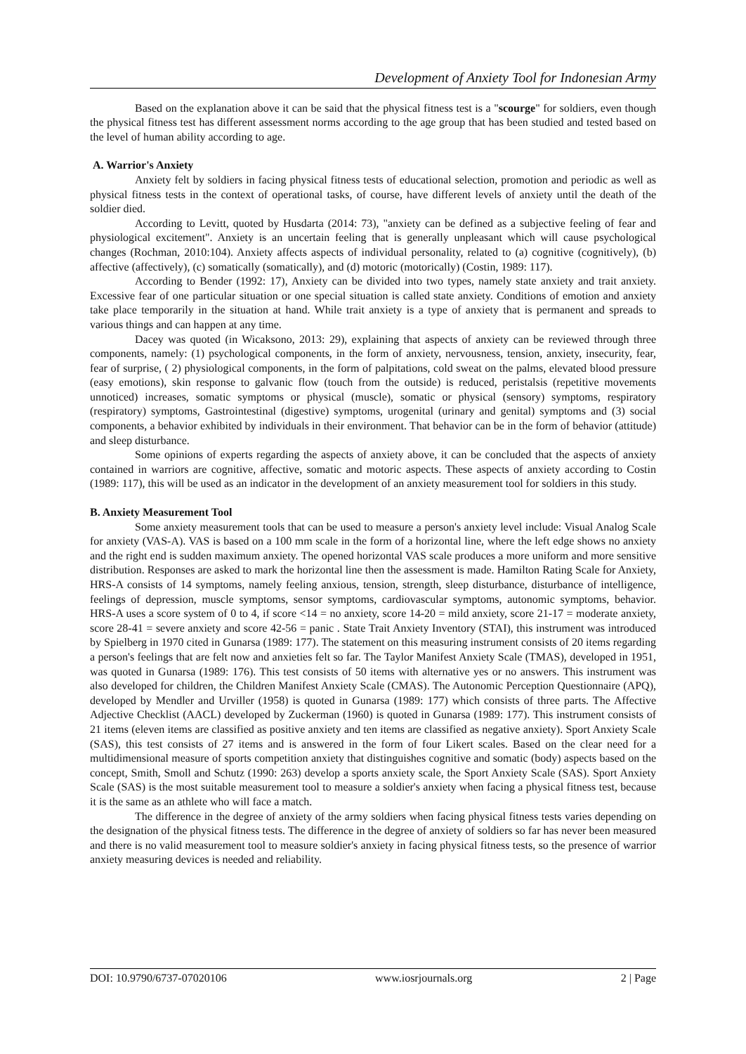Development of Anxiety Tool for Indonesian Army
Based on the explanation above it can be said that the physical fitness test is a "scourge" for soldiers, even though the physical fitness test has different assessment norms according to the age group that has been studied and tested based on the level of human ability according to age.
A. Warrior's Anxiety
Anxiety felt by soldiers in facing physical fitness tests of educational selection, promotion and periodic as well as physical fitness tests in the context of operational tasks, of course, have different levels of anxiety until the death of the soldier died.
According to Levitt, quoted by Husdarta (2014: 73), "anxiety can be defined as a subjective feeling of fear and physiological excitement". Anxiety is an uncertain feeling that is generally unpleasant which will cause psychological changes (Rochman, 2010:104). Anxiety affects aspects of individual personality, related to (a) cognitive (cognitively), (b) affective (affectively), (c) somatically (somatically), and (d) motoric (motorically) (Costin, 1989: 117).
According to Bender (1992: 17), Anxiety can be divided into two types, namely state anxiety and trait anxiety. Excessive fear of one particular situation or one special situation is called state anxiety. Conditions of emotion and anxiety take place temporarily in the situation at hand. While trait anxiety is a type of anxiety that is permanent and spreads to various things and can happen at any time.
Dacey was quoted (in Wicaksono, 2013: 29), explaining that aspects of anxiety can be reviewed through three components, namely: (1) psychological components, in the form of anxiety, nervousness, tension, anxiety, insecurity, fear, fear of surprise, ( 2) physiological components, in the form of palpitations, cold sweat on the palms, elevated blood pressure (easy emotions), skin response to galvanic flow (touch from the outside) is reduced, peristalsis (repetitive movements unnoticed) increases, somatic symptoms or physical (muscle), somatic or physical (sensory) symptoms, respiratory (respiratory) symptoms, Gastrointestinal (digestive) symptoms, urogenital (urinary and genital) symptoms and (3) social components, a behavior exhibited by individuals in their environment. That behavior can be in the form of behavior (attitude) and sleep disturbance.
Some opinions of experts regarding the aspects of anxiety above, it can be concluded that the aspects of anxiety contained in warriors are cognitive, affective, somatic and motoric aspects. These aspects of anxiety according to Costin (1989: 117), this will be used as an indicator in the development of an anxiety measurement tool for soldiers in this study.
B. Anxiety Measurement Tool
Some anxiety measurement tools that can be used to measure a person's anxiety level include: Visual Analog Scale for anxiety (VAS-A). VAS is based on a 100 mm scale in the form of a horizontal line, where the left edge shows no anxiety and the right end is sudden maximum anxiety. The opened horizontal VAS scale produces a more uniform and more sensitive distribution. Responses are asked to mark the horizontal line then the assessment is made. Hamilton Rating Scale for Anxiety, HRS-A consists of 14 symptoms, namely feeling anxious, tension, strength, sleep disturbance, disturbance of intelligence, feelings of depression, muscle symptoms, sensor symptoms, cardiovascular symptoms, autonomic symptoms, behavior. HRS-A uses a score system of 0 to 4, if score <14 = no anxiety, score 14-20 = mild anxiety, score 21-17 = moderate anxiety, score 28-41 = severe anxiety and score 42-56 = panic . State Trait Anxiety Inventory (STAI), this instrument was introduced by Spielberg in 1970 cited in Gunarsa (1989: 177). The statement on this measuring instrument consists of 20 items regarding a person's feelings that are felt now and anxieties felt so far. The Taylor Manifest Anxiety Scale (TMAS), developed in 1951, was quoted in Gunarsa (1989: 176). This test consists of 50 items with alternative yes or no answers. This instrument was also developed for children, the Children Manifest Anxiety Scale (CMAS). The Autonomic Perception Questionnaire (APQ), developed by Mendler and Urviller (1958) is quoted in Gunarsa (1989: 177) which consists of three parts. The Affective Adjective Checklist (AACL) developed by Zuckerman (1960) is quoted in Gunarsa (1989: 177). This instrument consists of 21 items (eleven items are classified as positive anxiety and ten items are classified as negative anxiety). Sport Anxiety Scale (SAS), this test consists of 27 items and is answered in the form of four Likert scales. Based on the clear need for a multidimensional measure of sports competition anxiety that distinguishes cognitive and somatic (body) aspects based on the concept, Smith, Smoll and Schutz (1990: 263) develop a sports anxiety scale, the Sport Anxiety Scale (SAS). Sport Anxiety Scale (SAS) is the most suitable measurement tool to measure a soldier's anxiety when facing a physical fitness test, because it is the same as an athlete who will face a match.
The difference in the degree of anxiety of the army soldiers when facing physical fitness tests varies depending on the designation of the physical fitness tests. The difference in the degree of anxiety of soldiers so far has never been measured and there is no valid measurement tool to measure soldier's anxiety in facing physical fitness tests, so the presence of warrior anxiety measuring devices is needed and reliability.
DOI: 10.9790/6737-07020106 www.iosrjournals.org 2 | Page